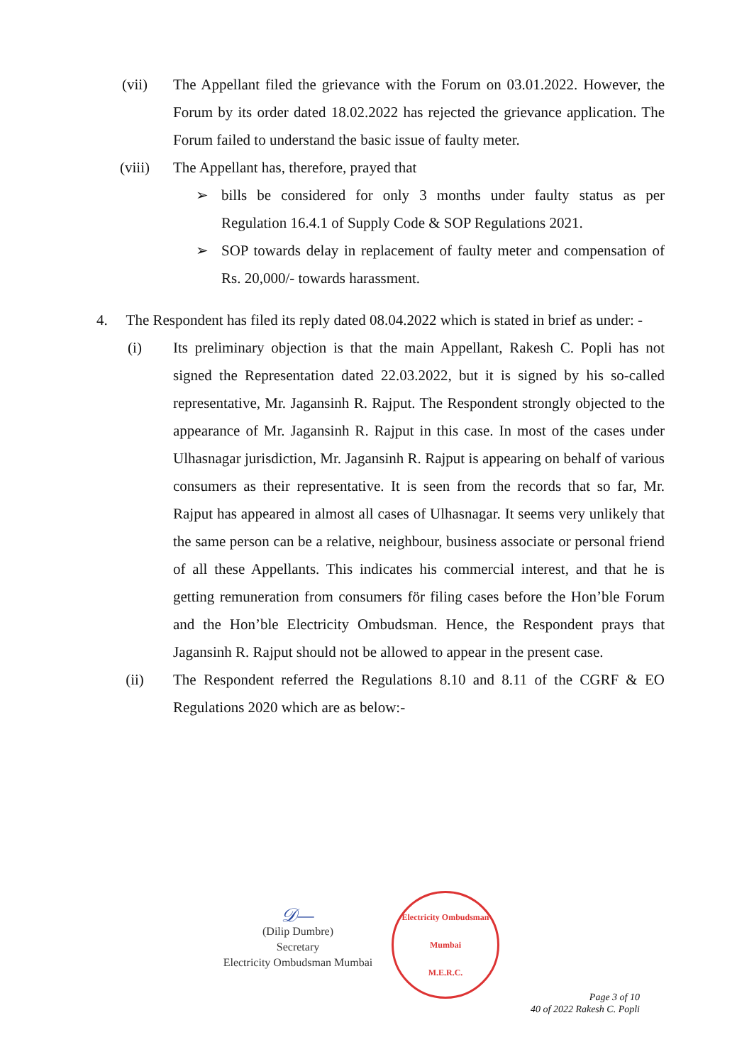(vii) The Appellant filed the grievance with the Forum on 03.01.2022. However, the Forum by its order dated 18.02.2022 has rejected the grievance application. The Forum failed to understand the basic issue of faulty meter.
(viii) The Appellant has, therefore, prayed that
➢ bills be considered for only 3 months under faulty status as per Regulation 16.4.1 of Supply Code & SOP Regulations 2021.
➢ SOP towards delay in replacement of faulty meter and compensation of Rs. 20,000/- towards harassment.
4. The Respondent has filed its reply dated 08.04.2022 which is stated in brief as under: -
(i) Its preliminary objection is that the main Appellant, Rakesh C. Popli has not signed the Representation dated 22.03.2022, but it is signed by his so-called representative, Mr. Jagansinh R. Rajput. The Respondent strongly objected to the appearance of Mr. Jagansinh R. Rajput in this case. In most of the cases under Ulhasnagar jurisdiction, Mr. Jagansinh R. Rajput is appearing on behalf of various consumers as their representative. It is seen from the records that so far, Mr. Rajput has appeared in almost all cases of Ulhasnagar. It seems very unlikely that the same person can be a relative, neighbour, business associate or personal friend of all these Appellants. This indicates his commercial interest, and that he is getting remuneration from consumers för filing cases before the Hon’ble Forum and the Hon’ble Electricity Ombudsman. Hence, the Respondent prays that Jagansinh R. Rajput should not be allowed to appear in the present case.
(ii) The Respondent referred the Regulations 8.10 and 8.11 of the CGRF & EO Regulations 2020 which are as below:-
𝒟—
(Dilip Dumbre)
Secretary
Electricity Ombudsman Mumbai
Electricity Ombudsman Mumbai
M.E.R.C.
Page 3 of 10
40 of 2022 Rakesh C. Popli